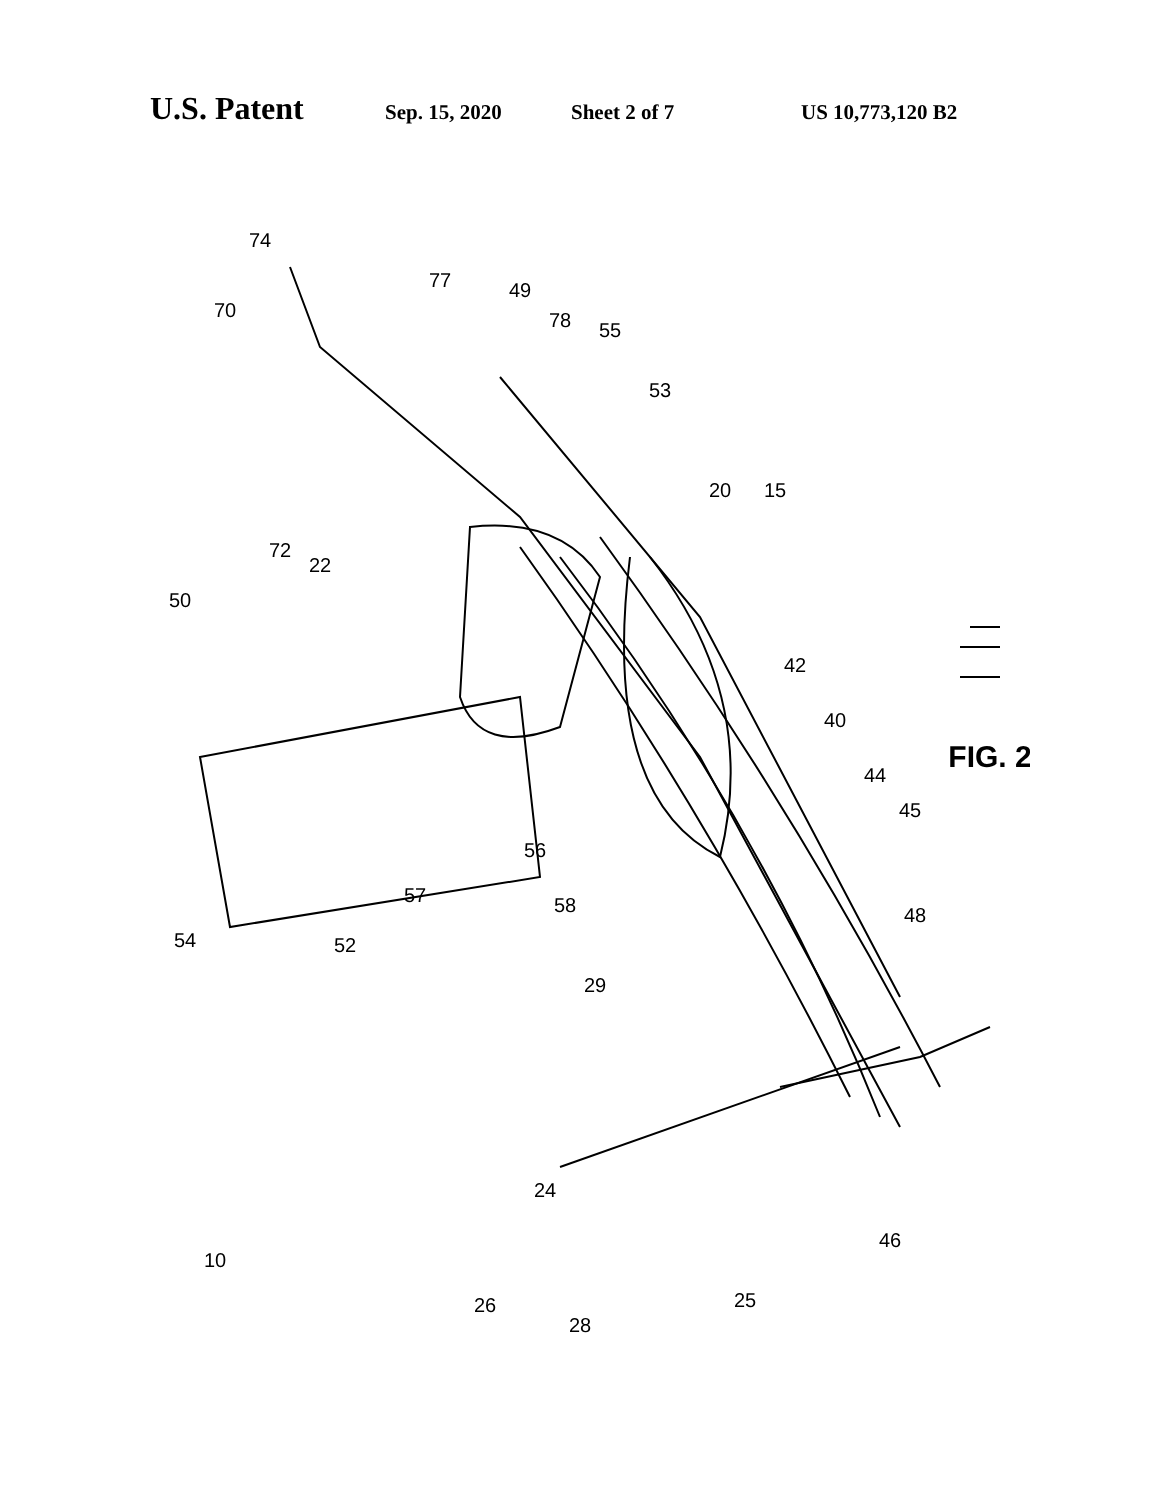U.S. Patent Sep. 15, 2020 Sheet 2 of 7 US 10,773,120 B2
74
70
77
49
78
55
53
20
15
72
22
50
42
40
44
45
48
54
52
57
56
58
29
10
24
46
26
25
28
FIG. 2